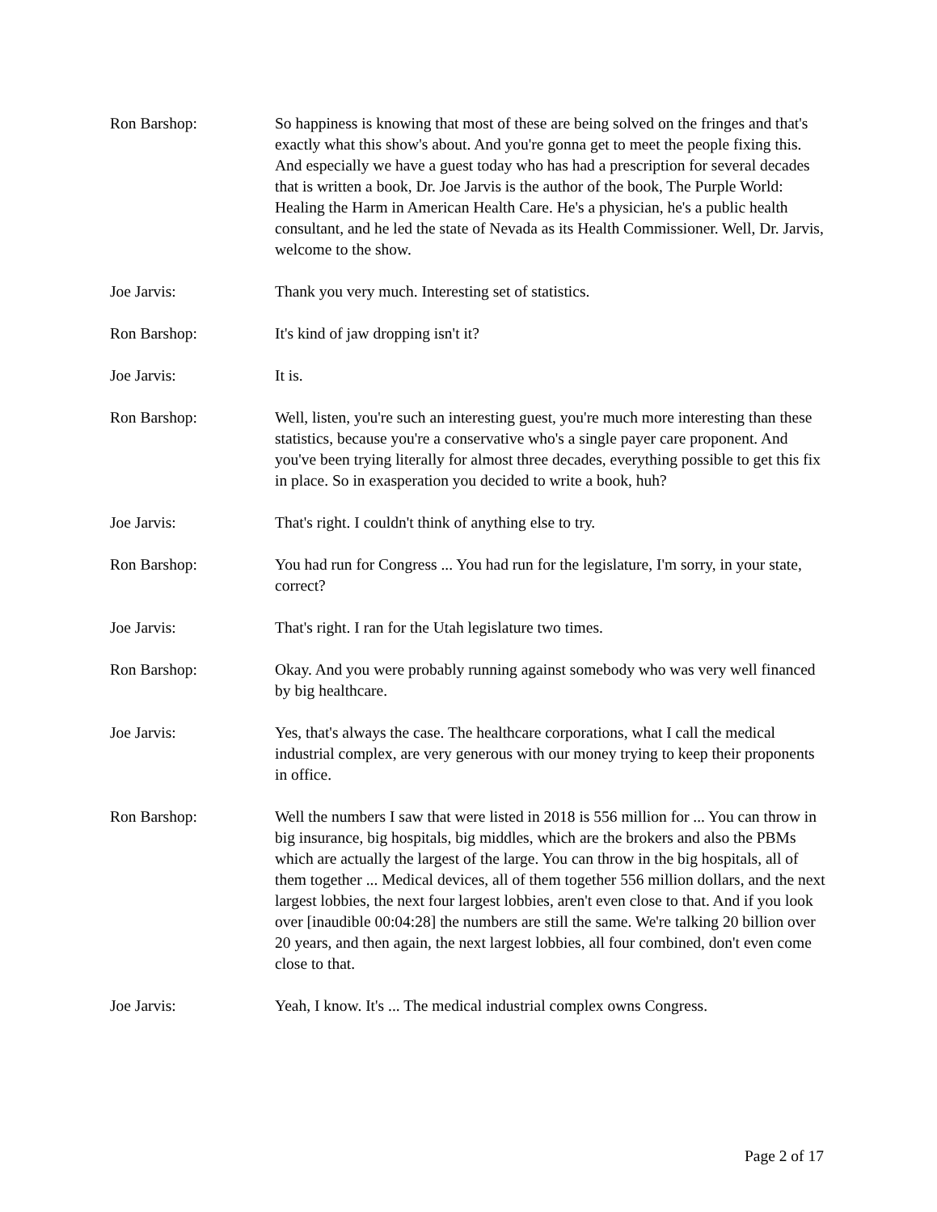Ron Barshop: So happiness is knowing that most of these are being solved on the fringes and that's exactly what this show's about. And you're gonna get to meet the people fixing this. And especially we have a guest today who has had a prescription for several decades that is written a book, Dr. Joe Jarvis is the author of the book, The Purple World: Healing the Harm in American Health Care. He's a physician, he's a public health consultant, and he led the state of Nevada as its Health Commissioner. Well, Dr. Jarvis, welcome to the show.
Joe Jarvis: Thank you very much. Interesting set of statistics.
Ron Barshop: It's kind of jaw dropping isn't it?
Joe Jarvis: It is.
Ron Barshop: Well, listen, you're such an interesting guest, you're much more interesting than these statistics, because you're a conservative who's a single payer care proponent. And you've been trying literally for almost three decades, everything possible to get this fix in place. So in exasperation you decided to write a book, huh?
Joe Jarvis: That's right. I couldn't think of anything else to try.
Ron Barshop: You had run for Congress ... You had run for the legislature, I'm sorry, in your state, correct?
Joe Jarvis: That's right. I ran for the Utah legislature two times.
Ron Barshop: Okay. And you were probably running against somebody who was very well financed by big healthcare.
Joe Jarvis: Yes, that's always the case. The healthcare corporations, what I call the medical industrial complex, are very generous with our money trying to keep their proponents in office.
Ron Barshop: Well the numbers I saw that were listed in 2018 is 556 million for ... You can throw in big insurance, big hospitals, big middles, which are the brokers and also the PBMs which are actually the largest of the large. You can throw in the big hospitals, all of them together ... Medical devices, all of them together 556 million dollars, and the next largest lobbies, the next four largest lobbies, aren't even close to that. And if you look over [inaudible 00:04:28] the numbers are still the same. We're talking 20 billion over 20 years, and then again, the next largest lobbies, all four combined, don't even come close to that.
Joe Jarvis: Yeah, I know. It's ... The medical industrial complex owns Congress.
Page 2 of 17